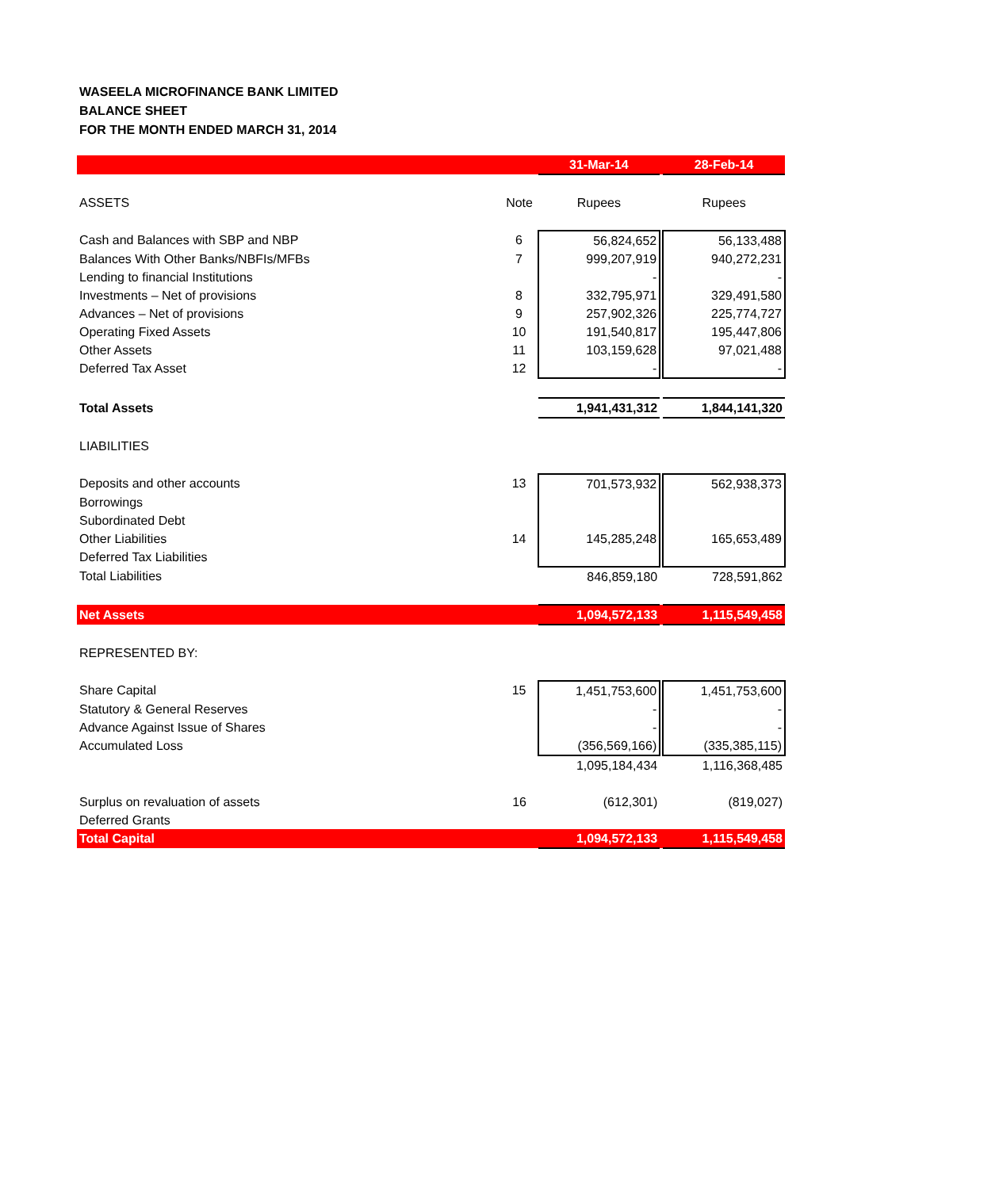WASEELA MICROFINANCE BANK LIMITED
BALANCE SHEET
FOR THE MONTH ENDED MARCH 31, 2014
| | | 31-Mar-14 | | 28-Feb-14 |
| ASSETS | Note | Rupees | | Rupees |
| Cash and Balances with SBP and NBP | 6 | 56,824,652 | | 56,133,488 |
| Balances With Other Banks/NBFIs/MFBs | 7 | 999,207,919 | | 940,272,231 |
| Lending to financial Institutions | | - | | - |
| Investments – Net of provisions | 8 | 332,795,971 | | 329,491,580 |
| Advances – Net of provisions | 9 | 257,902,326 | | 225,774,727 |
| Operating Fixed Assets | 10 | 191,540,817 | | 195,447,806 |
| Other Assets | 11 | 103,159,628 | | 97,021,488 |
| Deferred Tax Asset | 12 | - | | - |
| Total Assets | | 1,941,431,312 | | 1,844,141,320 |
| LIABILITIES | | | | |
| Deposits and other accounts | 13 | 701,573,932 | | 562,938,373 |
| Borrowings | | | | |
| Subordinated Debt | | | | |
| Other Liabilities | 14 | 145,285,248 | | 165,653,489 |
| Deferred Tax Liabilities | | | | |
| Total Liabilities | | 846,859,180 | | 728,591,862 |
| Net Assets | | 1,094,572,133 | | 1,115,549,458 |
| REPRESENTED BY: | | | | |
| Share Capital | 15 | 1,451,753,600 | | 1,451,753,600 |
| Statutory & General Reserves | | - | | - |
| Advance Against Issue of Shares | | - | | - |
| Accumulated Loss | | (356,569,166) | | (335,385,115) |
| | | 1,095,184,434 | | 1,116,368,485 |
| Surplus on revaluation of assets | 16 | (612,301) | | (819,027) |
| Deferred Grants | | | | |
| Total Capital | | 1,094,572,133 | | 1,115,549,458 |